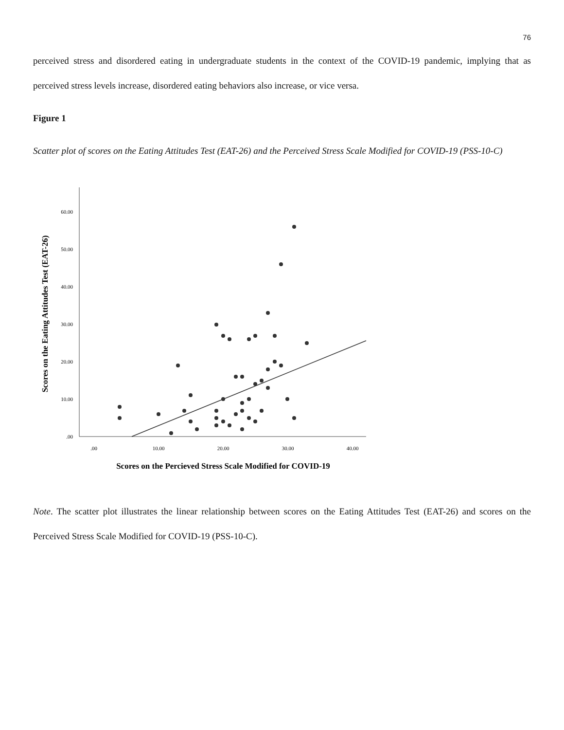76
perceived stress and disordered eating in undergraduate students in the context of the COVID-19 pandemic, implying that as perceived stress levels increase, disordered eating behaviors also increase, or vice versa.
Figure 1
Scatter plot of scores on the Eating Attitudes Test (EAT-26) and the Perceived Stress Scale Modified for COVID-19 (PSS-10-C)
.00
10.00
20.00
30.00
40.00
50.00
60.00
.00
10.00
20.00
30.00
40.00
Scores on the Percieved Stress Scale Modified for COVID-19
Scores on the Eating Attitudes Test (EAT-26)
Note. The scatter plot illustrates the linear relationship between scores on the Eating Attitudes Test (EAT-26) and scores on the Perceived Stress Scale Modified for COVID-19 (PSS-10-C).